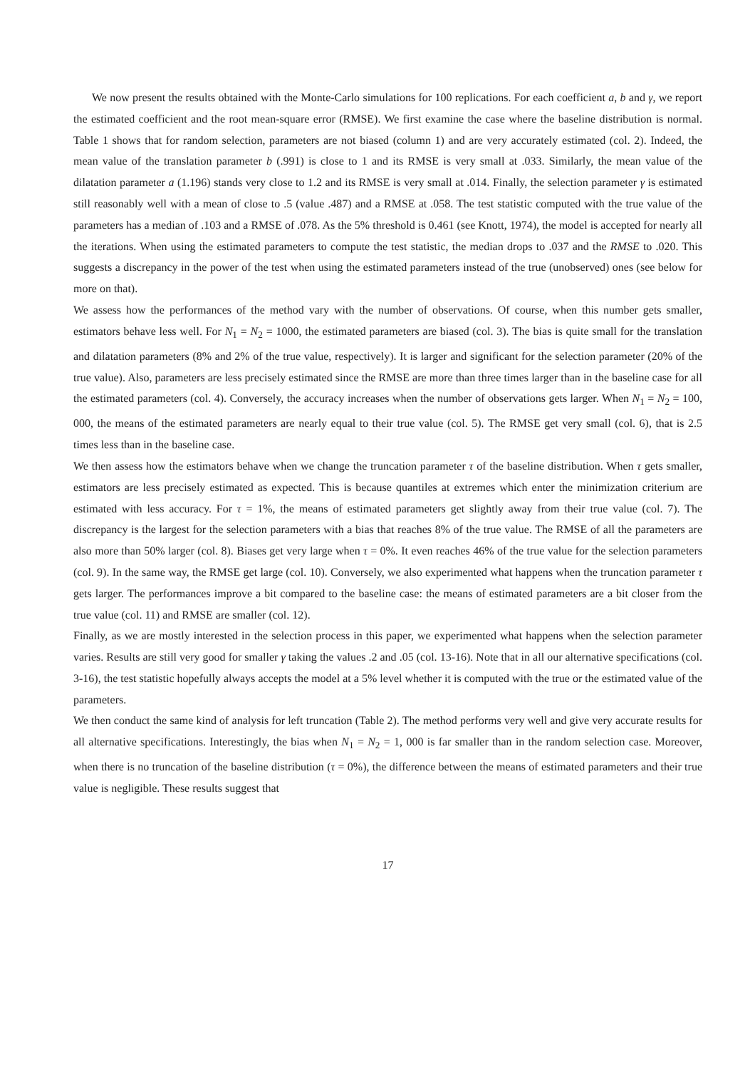We now present the results obtained with the Monte-Carlo simulations for 100 replications. For each coefficient a, b and γ, we report the estimated coefficient and the root mean-square error (RMSE). We first examine the case where the baseline distribution is normal. Table 1 shows that for random selection, parameters are not biased (column 1) and are very accurately estimated (col. 2). Indeed, the mean value of the translation parameter b (.991) is close to 1 and its RMSE is very small at .033. Similarly, the mean value of the dilatation parameter a (1.196) stands very close to 1.2 and its RMSE is very small at .014. Finally, the selection parameter γ is estimated still reasonably well with a mean of close to .5 (value .487) and a RMSE at .058. The test statistic computed with the true value of the parameters has a median of .103 and a RMSE of .078. As the 5% threshold is 0.461 (see Knott, 1974), the model is accepted for nearly all the iterations. When using the estimated parameters to compute the test statistic, the median drops to .037 and the RMSE to .020. This suggests a discrepancy in the power of the test when using the estimated parameters instead of the true (unobserved) ones (see below for more on that).
We assess how the performances of the method vary with the number of observations. Of course, when this number gets smaller, estimators behave less well. For N<sub>1</sub> = N<sub>2</sub> = 1000, the estimated parameters are biased (col. 3). The bias is quite small for the translation and dilatation parameters (8% and 2% of the true value, respectively). It is larger and significant for the selection parameter (20% of the true value). Also, parameters are less precisely estimated since the RMSE are more than three times larger than in the baseline case for all the estimated parameters (col. 4). Conversely, the accuracy increases when the number of observations gets larger. When N<sub>1</sub> = N<sub>2</sub> = 100, 000, the means of the estimated parameters are nearly equal to their true value (col. 5). The RMSE get very small (col. 6), that is 2.5 times less than in the baseline case.
We then assess how the estimators behave when we change the truncation parameter τ of the baseline distribution. When τ gets smaller, estimators are less precisely estimated as expected. This is because quantiles at extremes which enter the minimization criterium are estimated with less accuracy. For τ = 1%, the means of estimated parameters get slightly away from their true value (col. 7). The discrepancy is the largest for the selection parameters with a bias that reaches 8% of the true value. The RMSE of all the parameters are also more than 50% larger (col. 8). Biases get very large when τ = 0%. It even reaches 46% of the true value for the selection parameters (col. 9). In the same way, the RMSE get large (col. 10). Conversely, we also experimented what happens when the truncation parameter τ gets larger. The performances improve a bit compared to the baseline case: the means of estimated parameters are a bit closer from the true value (col. 11) and RMSE are smaller (col. 12).
Finally, as we are mostly interested in the selection process in this paper, we experimented what happens when the selection parameter varies. Results are still very good for smaller γ taking the values .2 and .05 (col. 13-16). Note that in all our alternative specifications (col. 3-16), the test statistic hopefully always accepts the model at a 5% level whether it is computed with the true or the estimated value of the parameters.
We then conduct the same kind of analysis for left truncation (Table 2). The method performs very well and give very accurate results for all alternative specifications. Interestingly, the bias when N<sub>1</sub> = N<sub>2</sub> = 1, 000 is far smaller than in the random selection case. Moreover, when there is no truncation of the baseline distribution (τ = 0%), the difference between the means of estimated parameters and their true value is negligible. These results suggest that
17